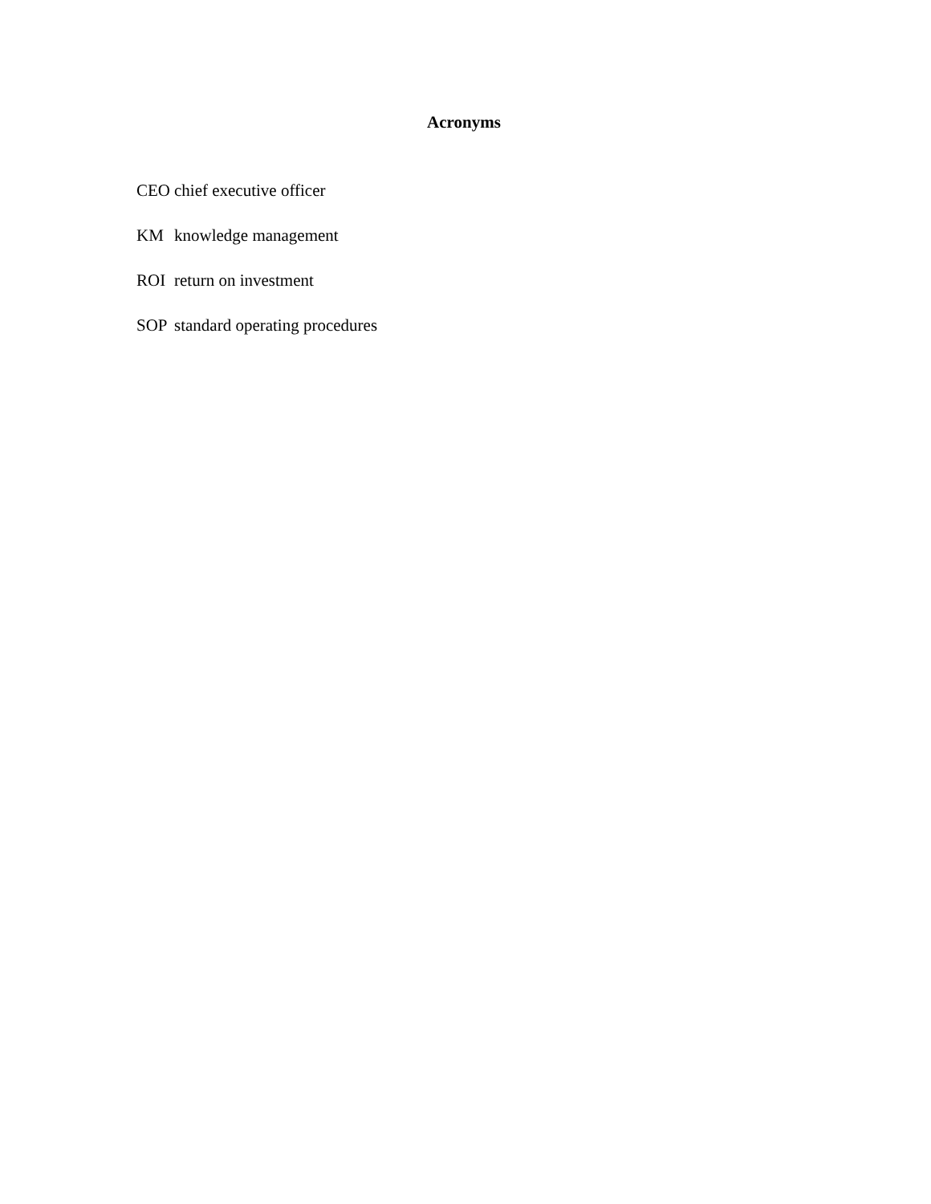Acronyms
CEO chief executive officer
KM knowledge management
ROI return on investment
SOP standard operating procedures